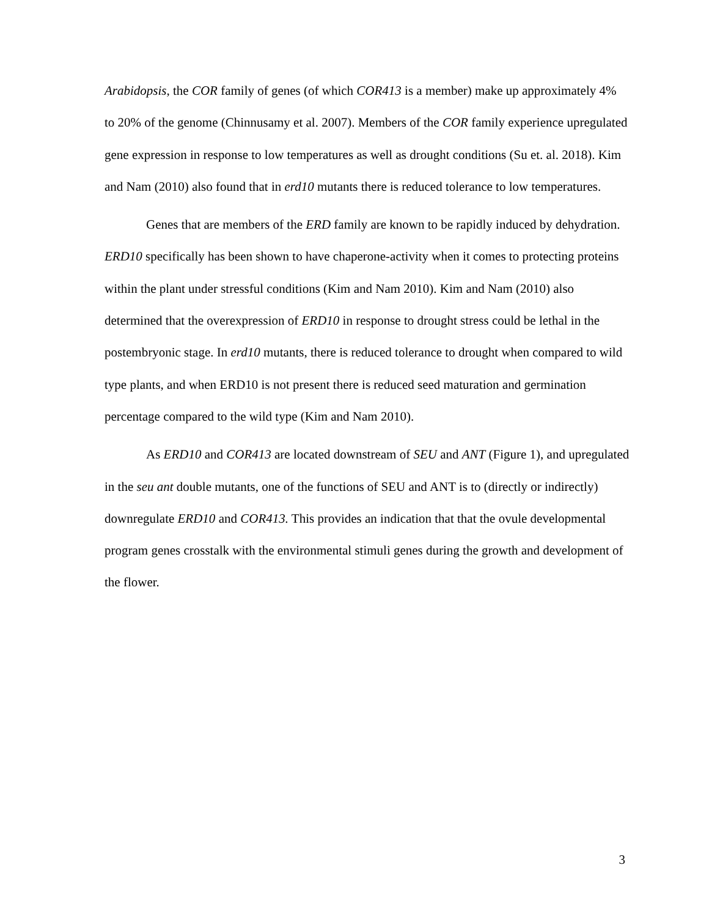Arabidopsis, the COR family of genes (of which COR413 is a member) make up approximately 4% to 20% of the genome (Chinnusamy et al. 2007). Members of the COR family experience upregulated gene expression in response to low temperatures as well as drought conditions (Su et. al. 2018). Kim and Nam (2010) also found that in erd10 mutants there is reduced tolerance to low temperatures.
Genes that are members of the ERD family are known to be rapidly induced by dehydration. ERD10 specifically has been shown to have chaperone-activity when it comes to protecting proteins within the plant under stressful conditions (Kim and Nam 2010). Kim and Nam (2010) also determined that the overexpression of ERD10 in response to drought stress could be lethal in the postembryonic stage. In erd10 mutants, there is reduced tolerance to drought when compared to wild type plants, and when ERD10 is not present there is reduced seed maturation and germination percentage compared to the wild type (Kim and Nam 2010).
As ERD10 and COR413 are located downstream of SEU and ANT (Figure 1), and upregulated in the seu ant double mutants, one of the functions of SEU and ANT is to (directly or indirectly) downregulate ERD10 and COR413. This provides an indication that that the ovule developmental program genes crosstalk with the environmental stimuli genes during the growth and development of the flower.
3